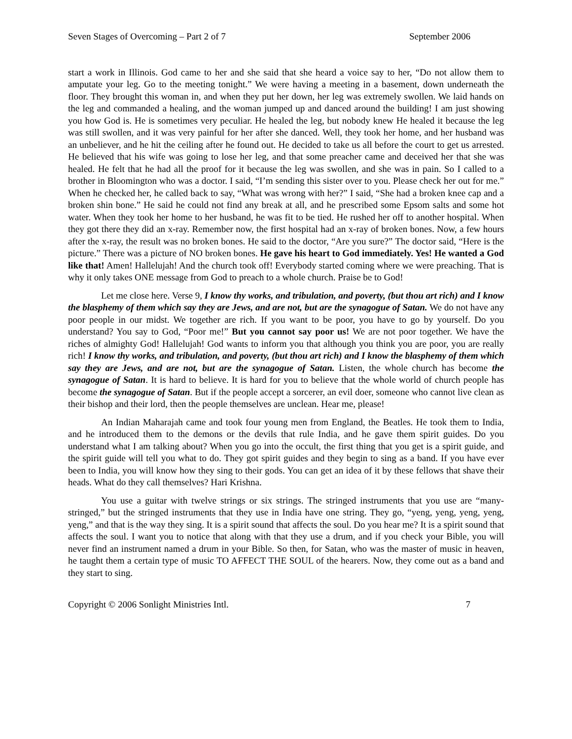Seven Stages of Overcoming – Part 2 of 7 September 2006
start a work in Illinois. God came to her and she said that she heard a voice say to her, “Do not allow them to amputate your leg. Go to the meeting tonight.” We were having a meeting in a basement, down underneath the floor. They brought this woman in, and when they put her down, her leg was extremely swollen. We laid hands on the leg and commanded a healing, and the woman jumped up and danced around the building! I am just showing you how God is. He is sometimes very peculiar. He healed the leg, but nobody knew He healed it because the leg was still swollen, and it was very painful for her after she danced. Well, they took her home, and her husband was an unbeliever, and he hit the ceiling after he found out. He decided to take us all before the court to get us arrested. He believed that his wife was going to lose her leg, and that some preacher came and deceived her that she was healed. He felt that he had all the proof for it because the leg was swollen, and she was in pain. So I called to a brother in Bloomington who was a doctor. I said, “I’m sending this sister over to you. Please check her out for me.” When he checked her, he called back to say, “What was wrong with her?” I said, “She had a broken knee cap and a broken shin bone.” He said he could not find any break at all, and he prescribed some Epsom salts and some hot water. When they took her home to her husband, he was fit to be tied. He rushed her off to another hospital. When they got there they did an x-ray. Remember now, the first hospital had an x-ray of broken bones. Now, a few hours after the x-ray, the result was no broken bones. He said to the doctor, “Are you sure?” The doctor said, “Here is the picture.” There was a picture of NO broken bones. He gave his heart to God immediately. Yes! He wanted a God like that! Amen! Hallelujah! And the church took off! Everybody started coming where we were preaching. That is why it only takes ONE message from God to preach to a whole church. Praise be to God!
Let me close here. Verse 9, I know thy works, and tribulation, and poverty, (but thou art rich) and I know the blasphemy of them which say they are Jews, and are not, but are the synagogue of Satan. We do not have any poor people in our midst. We together are rich. If you want to be poor, you have to go by yourself. Do you understand? You say to God, “Poor me!” But you cannot say poor us! We are not poor together. We have the riches of almighty God! Hallelujah! God wants to inform you that although you think you are poor, you are really rich! I know thy works, and tribulation, and poverty, (but thou art rich) and I know the blasphemy of them which say they are Jews, and are not, but are the synagogue of Satan. Listen, the whole church has become the synagogue of Satan. It is hard to believe. It is hard for you to believe that the whole world of church people has become the synagogue of Satan. But if the people accept a sorcerer, an evil doer, someone who cannot live clean as their bishop and their lord, then the people themselves are unclean. Hear me, please!
An Indian Maharajah came and took four young men from England, the Beatles. He took them to India, and he introduced them to the demons or the devils that rule India, and he gave them spirit guides. Do you understand what I am talking about? When you go into the occult, the first thing that you get is a spirit guide, and the spirit guide will tell you what to do. They got spirit guides and they begin to sing as a band. If you have ever been to India, you will know how they sing to their gods. You can get an idea of it by these fellows that shave their heads. What do they call themselves? Hari Krishna.
You use a guitar with twelve strings or six strings. The stringed instruments that you use are “many-stringed,” but the stringed instruments that they use in India have one string. They go, “yeng, yeng, yeng, yeng, yeng,” and that is the way they sing. It is a spirit sound that affects the soul. Do you hear me? It is a spirit sound that affects the soul. I want you to notice that along with that they use a drum, and if you check your Bible, you will never find an instrument named a drum in your Bible. So then, for Satan, who was the master of music in heaven, he taught them a certain type of music TO AFFECT THE SOUL of the hearers. Now, they come out as a band and they start to sing.
Copyright © 2006 Sonlight Ministries Intl. 7